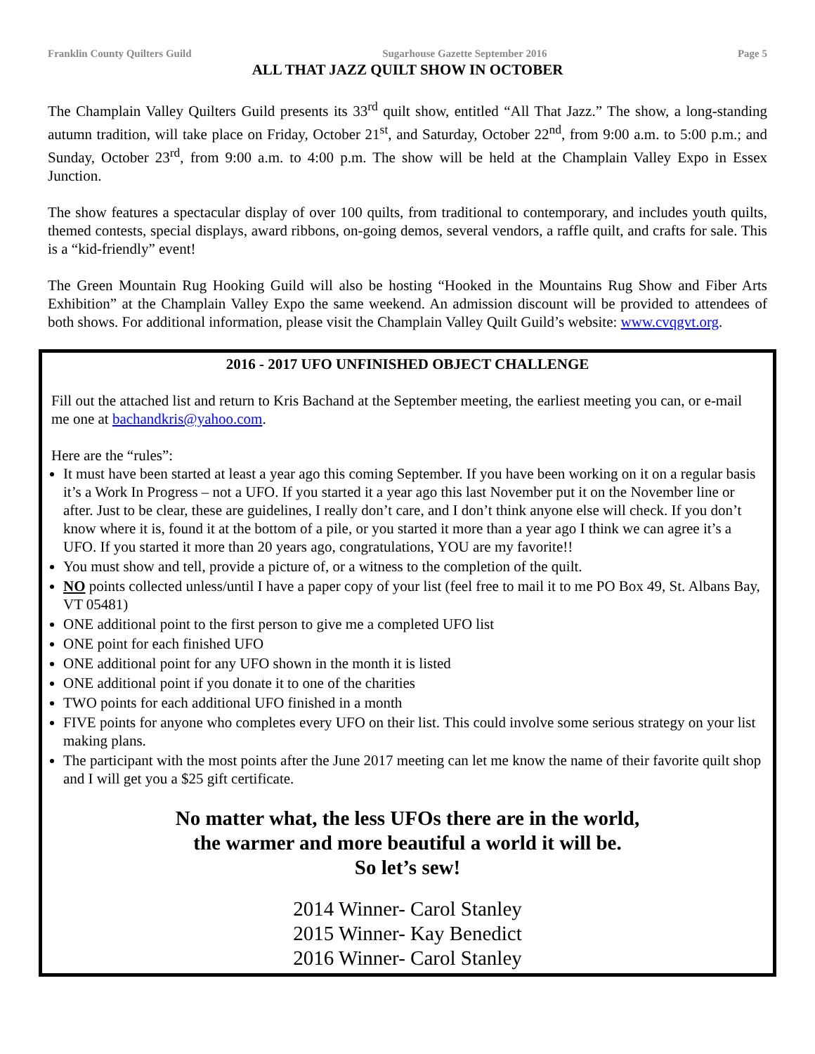Franklin County Quilters Guild Sugarhouse Gazette September 2016 Page 5
ALL THAT JAZZ QUILT SHOW IN OCTOBER
The Champlain Valley Quilters Guild presents its 33<sup>rd</sup> quilt show, entitled “All That Jazz.” The show, a long-standing autumn tradition, will take place on Friday, October 21<sup>st</sup>, and Saturday, October 22<sup>nd</sup>, from 9:00 a.m. to 5:00 p.m.; and Sunday, October 23<sup>rd</sup>, from 9:00 a.m. to 4:00 p.m. The show will be held at the Champlain Valley Expo in Essex Junction.
The show features a spectacular display of over 100 quilts, from traditional to contemporary, and includes youth quilts, themed contests, special displays, award ribbons, on-going demos, several vendors, a raffle quilt, and crafts for sale. This is a “kid-friendly” event!
The Green Mountain Rug Hooking Guild will also be hosting “Hooked in the Mountains Rug Show and Fiber Arts Exhibition” at the Champlain Valley Expo the same weekend. An admission discount will be provided to attendees of both shows. For additional information, please visit the Champlain Valley Quilt Guild’s website: www.cvqgvt.org.
2016 - 2017 UFO UNFINISHED OBJECT CHALLENGE
Fill out the attached list and return to Kris Bachand at the September meeting, the earliest meeting you can, or e-mail me one at bachandkris@yahoo.com.
Here are the “rules”:
It must have been started at least a year ago this coming September. If you have been working on it on a regular basis it’s a Work In Progress – not a UFO. If you started it a year ago this last November put it on the November line or after. Just to be clear, these are guidelines, I really don’t care, and I don’t think anyone else will check. If you don’t know where it is, found it at the bottom of a pile, or you started it more than a year ago I think we can agree it’s a UFO. If you started it more than 20 years ago, congratulations, YOU are my favorite!!
You must show and tell, provide a picture of, or a witness to the completion of the quilt.
NO points collected unless/until I have a paper copy of your list (feel free to mail it to me PO Box 49, St. Albans Bay, VT 05481)
ONE additional point to the first person to give me a completed UFO list
ONE point for each finished UFO
ONE additional point for any UFO shown in the month it is listed
ONE additional point if you donate it to one of the charities
TWO points for each additional UFO finished in a month
FIVE points for anyone who completes every UFO on their list. This could involve some serious strategy on your list making plans.
The participant with the most points after the June 2017 meeting can let me know the name of their favorite quilt shop and I will get you a $25 gift certificate.
No matter what, the less UFOs there are in the world,
the warmer and more beautiful a world it will be.
So let’s sew!
2014 Winner- Carol Stanley
2015 Winner- Kay Benedict
2016 Winner- Carol Stanley